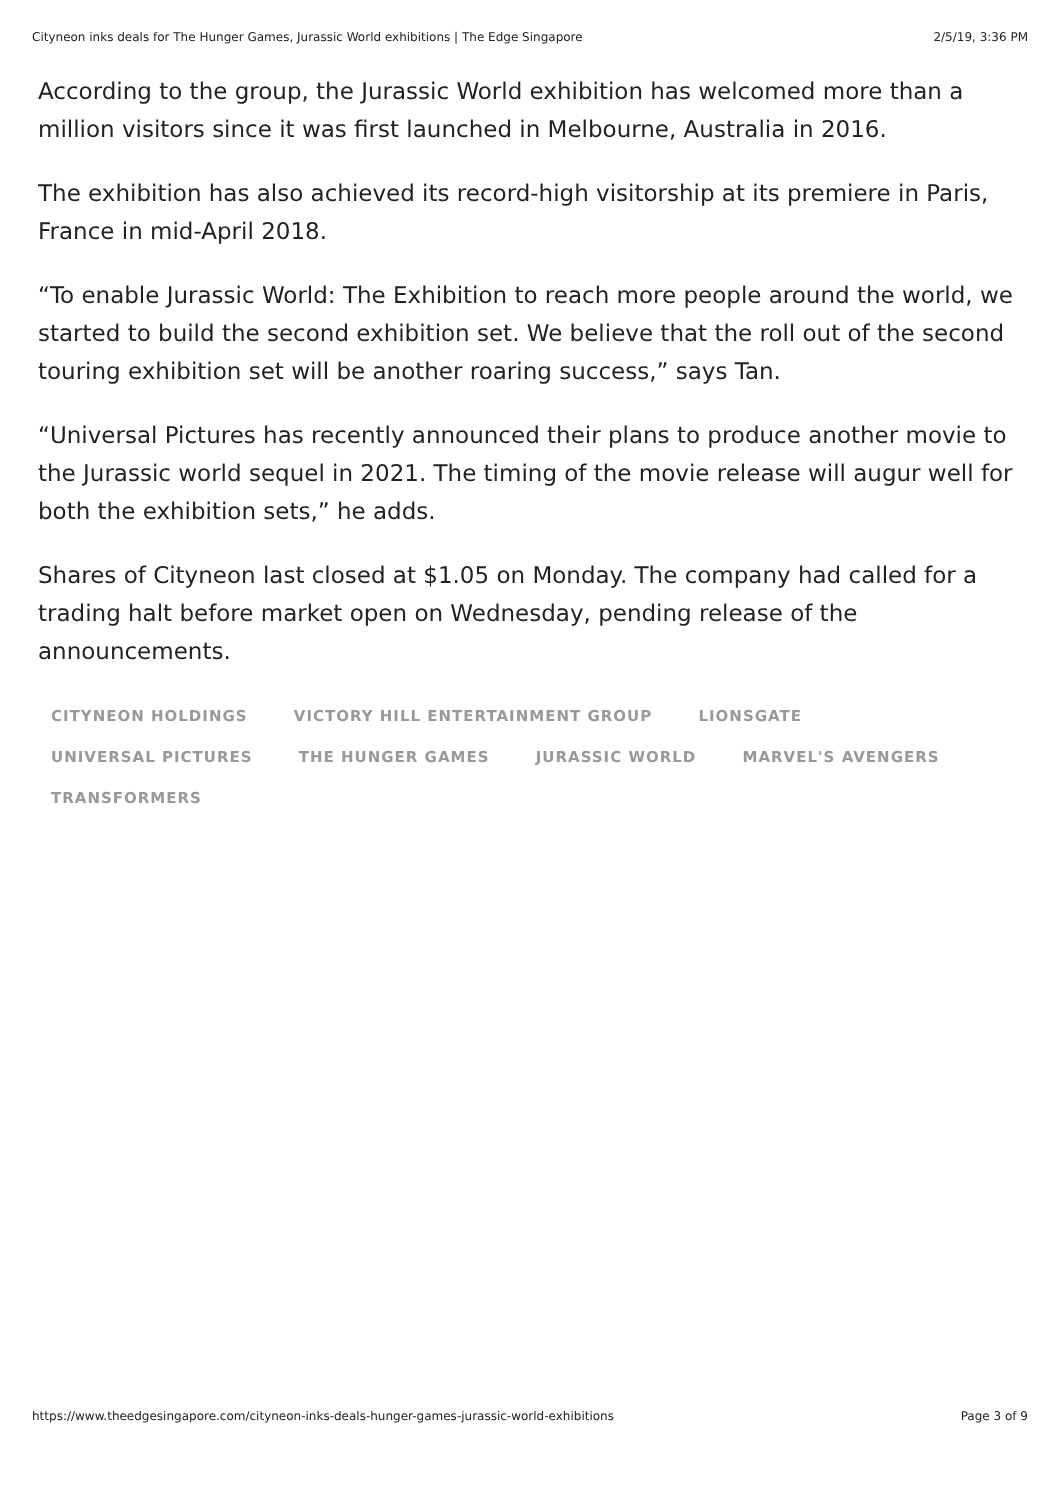Cityneon inks deals for The Hunger Games, Jurassic World exhibitions | The Edge Singapore 2/5/19, 3:36 PM
According to the group, the Jurassic World exhibition has welcomed more than a million visitors since it was first launched in Melbourne, Australia in 2016.
The exhibition has also achieved its record-high visitorship at its premiere in Paris, France in mid-April 2018.
“To enable Jurassic World: The Exhibition to reach more people around the world, we started to build the second exhibition set. We believe that the roll out of the second touring exhibition set will be another roaring success,” says Tan.
“Universal Pictures has recently announced their plans to produce another movie to the Jurassic world sequel in 2021. The timing of the movie release will augur well for both the exhibition sets,” he adds.
Shares of Cityneon last closed at $1.05 on Monday. The company had called for a trading halt before market open on Wednesday, pending release of the announcements.
CITYNEON HOLDINGS VICTORY HILL ENTERTAINMENT GROUP LIONSGATE
UNIVERSAL PICTURES THE HUNGER GAMES JURASSIC WORLD MARVEL'S AVENGERS
TRANSFORMERS
https://www.theedgesingapore.com/cityneon-inks-deals-hunger-games-jurassic-world-exhibitions Page 3 of 9